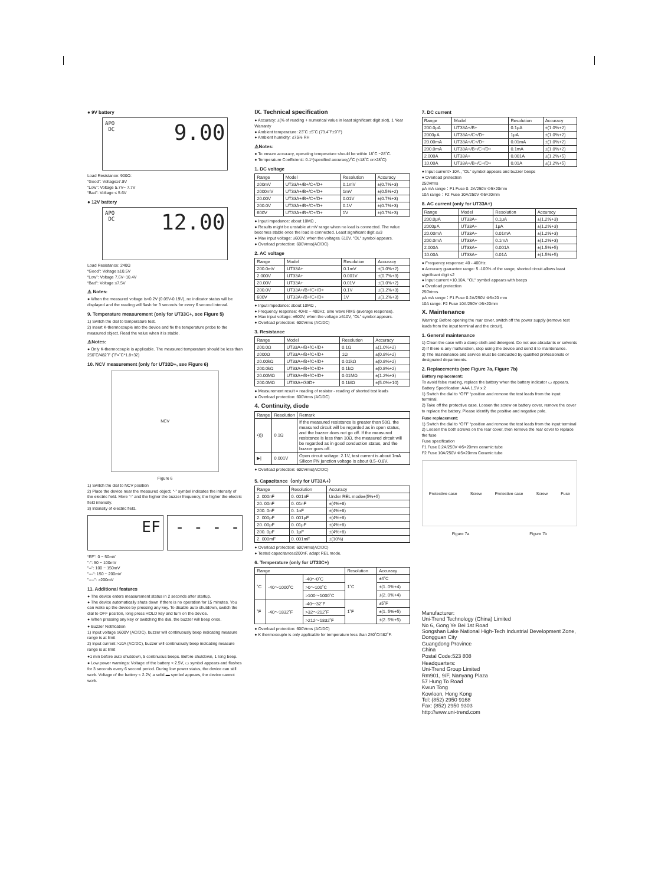● 9V battery
APO
DC 9.00
Load Resistance: 900Ω:
“Good”: Voltage≥7.8V
“Low”: Voltage 5.7V~ 7.7V
“Bad”: Voltage ≤ 5.6V
● 12V battery
APO
DC 12.00
Load Resistance: 240Ω
“Good”: Voltage ≥10.5V
“Low”: Voltage 7.6V~10.4V
“Bad”: Voltage ≤7.5V
⚠ Notes:
● When the measured voltage is<0.2V (0.05V-0.19V), no indicator status will be displayed and the reading will flash for 3 seconds for every 6 second interval.
9. Temperature measurement (only for UT33C+, see Figure 5)
1) Switch the dial to temperature test.
2) Insert K-thermocouple into the device and fix the temperature probe to the measured object. Read the value when it is stable.
⚠Notes:
● Only K-thermocouple is applicable. The measured temperature should be less than 250˚C/482˚F (˚F=˚C*1.8+32)
10. NCV measurement (only for UT33D+, see Figure 6)
NCV
Figure 6
1) Switch the dial to NCV position
2) Place the device near the measured object. “-” symbol indicates the intensity of the electric field. More “-” and the higher the buzzer frequency, the higher the electric field intensity.
3) Intensity of electric field.
EF - - - -
“EF”: 0 ~ 50mV
"-": 50 ~ 100mV
"--": 100 ~ 150mV
"---": 150 ~ 200mV
"----": >200mV
11. Additional features
● The device enters measurement status in 2 seconds after startup.
● The device automatically shuts down if there is no operation for 15 minutes. You can wake up the device by pressing any key. To disable auto shutdown, switch the dial to OFF position, long press HOLD key and turn on the device.
● When pressing any key or switching the dial, the buzzer will beep once.
● Buzzer Notification
1) Input voltage ≥600V (AC/DC), buzzer will continuously beep indicating measure range is at limit
2) Input current >10A (AC/DC), buzzer will continuously beep indicating measure range is at limit
●1 min before auto shutdown, 5 continuous beeps. Before shutdown, 1 long beep.
● Low power warnings: Voltage of the battery < 2.5V, ▭ symbol appears and flashes for 3 seconds every 6 second period. During low power status, the device can still work. Voltage of the battery < 2.2V, a solid ▬ symbol appears, the device cannot work.
IX. Technical specification
● Accuracy: ±(% of reading + numerical value in least significant digit slot), 1 Year Warranty
● Ambient temperature: 23˚C ±5˚C (73.4˚F±9˚F)
● Ambient humidity: ≤75% RH
⚠Notes:
● To ensure accuracy, operating temperature should be within 18˚C ~28˚C.
● Temperature Coefficient= 0.1*(specified accuracy)/˚C (<18˚C or>28˚C)
1. DC voltage
| Range | Model | Resolution | Accuracy |
| --- | --- | --- | --- |
| 200mV | UT33A+/B+/C+/D+ | 0.1mV | ±(0.7%+3) |
| 2000mV | UT33A+/B+/C+/D+ | 1mV | ±(0.5%+2) |
| 20.00V | UT33A+/B+/C+/D+ | 0.01V | ±(0.7%+3) |
| 200.0V | UT33A+/B+/C+/D+ | 0.1V | ±(0.7%+3) |
| 600V | UT33A+/B+/C+/D+ | 1V | ±(0.7%+3) |
● Input impedance: about 10MΩ ,
● Results might be unstable at mV range when no load is connected. The value becomes stable once the load is connected. Least significant digit ≤±3
● Max input voltage: ±600V, when the voltage≥ 610V, "OL" symbol appears.
● Overload protection: 600Vrms(AC/DC)
2. AC voltage
| Range | Model | Resolution | Accuracy |
| --- | --- | --- | --- |
| 200.0mV | UT33A+ | 0.1mV | ±(1.0%+2) |
| 2.000V | UT33A+ | 0.001V | ±(0.7%+3) |
| 20.00V | UT33A+ | 0.01V | ±(1.0%+2) |
| 200.0V | UT33A+/B+/C+/D+ | 0.1V | ±(1.2%+3) |
| 600V | UT33A+/B+/C+/D+ | 1V | ±(1.2%+3) |
● Input impedance: about 10MΩ ,
● Frequency response: 40Hz ~ 400Hz, sine wave RMS (average response).
● Max input voltage: ±600V, when the voltage ≥610V, "OL" symbol appears.
● Overload protection: 600Vrms (AC/DC)
3. Resistance
| Range | Model | Resolution | Accuracy |
| --- | --- | --- | --- |
| 200.0Ω | UT33A+/B+/C+/D+ | 0.1Ω | ±(1.0%+2) |
| 2000Ω | UT33A+/B+/C+/D+ | 1Ω | ±(0.8%+2) |
| 20.00kΩ | UT33A+/B+/C+/D+ | 0.01kΩ | ±(0.8%+2) |
| 200.0kΩ | UT33A+/B+/C+/D+ | 0.1kΩ | ±(0.8%+2) |
| 20.00MΩ | UT33A+/B+/C+/D+ | 0.01MΩ | ±(1.2%+3) |
| 200.0MΩ | UT33A+/33D+ | 0.1MΩ | ±(5.0%+10) |
● Measurement result = reading of resistor - reading of shorted test leads
● Overload protection: 600Vrms (AC/DC)
4. Continuity, diode
| Range | Resolution | Remark |
| --- | --- | --- |
| •))) | 0.1Ω | If the measured resistance is greater than 50Ω, the measured circuit will be regarded as in open status, and the buzzer does not go off. If the measured resistance is less than 10Ω, the measured circuit will be regarded as in good conduction status, and the buzzer goes off. |
| ▶/ | 0.001V | Open circuit voltage: 2.1V, test current is about 1mA Silicon PN junction voltage is about 0.5~0.8V. |
● Overload protection: 600Vrms(AC/DC)
5. Capacitance（only for UT33A+）
| Range | Resolution | Accuracy |
| --- | --- | --- |
| 2. 000nF | 0. 001nF | Under REL mode±(5%+5) |
| 20. 00nF | 0. 01nF | ±(4%+8) |
| 200. 0nF | 0. 1nF | ±(4%+8) |
| 2. 000μF | 0. 001μF | ±(4%+8) |
| 20. 00μF | 0. 01μF | ±(4%+8) |
| 200. 0μF | 0. 1μF | ±(4%+8) |
| 2. 000mF | 0. 001mF | ±(10%) |
● Overload protection: 600Vrms(AC/DC)
● Tested capacitance≤200nF, adapt REL mode.
6. Temperature (only for UT33C+)
| Range | | | Resolution | Accuracy |
| --- | --- | --- | --- | --- |
| ˚C | -40～1000˚C | -40～0˚C | 1˚C | ±4˚C |
| | | >0～100˚C | | ±(1. 0%+4) |
| | | >100～1000˚C | | ±(2. 0%+4) |
| ˚F | -40～1832˚F | -40～32˚F | 1˚F | ±5˚F |
| | | >32～212˚F | | ±(1. 5%+5) |
| | | >212～1832˚F | | ±(2. 5%+5) |
● Overload protection: 600Vrms (AC/DC)
● K thermocouple is only applicable for temperature less than 250˚C/482˚F.
7. DC current
| Range | Model | Resolution | Accuracy |
| --- | --- | --- | --- |
| 200.0μA | UT33A+/B+ | 0.1μA | ±(1.0%+2) |
| 2000μA | UT33A+/C+/D+ | 1μA | ±(1.0%+2) |
| 20.00mA | UT33A+/C+/D+ | 0.01mA | ±(1.0%+2) |
| 200.0mA | UT33A+/B+/C+/D+ | 0.1mA | ±(1.0%+2) |
| 2.000A | UT33A+ | 0.001A | ±(1.2%+5) |
| 10.00A | UT33A+/B+/C+/D+ | 0.01A | ±(1.2%+5) |
● Input current> 10A , "OL" symbol appears and buzzer beeps
● Overload protection
250Vrms
μA mA range：F1 Fuse 0. 2A/250V Φ5×20mm
10A range：F2 Fuse 10A/250V Φ5×20mm
8. AC current (only for UT33A+)
| Range | Model | Resolution | Accuracy |
| --- | --- | --- | --- |
| 200.0μA | UT33A+ | 0.1μA | ±(1.2%+3) |
| 2000μA | UT33A+ | 1μA | ±(1.2%+3) |
| 20.00mA | UT33A+ | 0.01mA | ±(1.2%+3) |
| 200.0mA | UT33A+ | 0.1mA | ±(1.2%+3) |
| 2.000A | UT33A+ | 0.001A | ±(1.5%+5) |
| 10.00A | UT33A+ | 0.01A | ±(1.5%+5) |
● Frequency response: 40 - 400Hz.
● Accuracy guarantee range: 5 -100% of the range, shorted circuit allows least significant digit ≤2
● Input current >10.10A, "OL" symbol appears with beeps
● Overload protection
250Vrms
μA mA range：F1 Fuse 0.2A/250V Φ5×20 mm
10A range: F2 Fuse 10A/250V Φ5×20mm
X. Maintenance
Warning: Before opening the rear cover, switch off the power supply (remove test leads from the input terminal and the circuit).
1. General maintenance
1) Clean the case with a damp cloth and detergent. Do not use abradants or solvents
2) If there is any malfunction, stop using the device and send it to maintenance.
3) The maintenance and service must be conducted by qualified professionals or designated departments.
2. Replacements (see Figure 7a, Figure 7b)
Battery replacement:
To avoid false reading, replace the battery when the battery indicator ▭ appears.
Battery Specification: AAA 1.5V x 2
1) Switch the dial to “OFF “position and remove the test leads from the input terminal.
2) Take off the protective case. Loosen the screw on battery cover, remove the cover to replace the battery. Please identify the positive and negative pole.
Fuse replacement:
1) Switch the dial to “OFF “position and remove the test leads from the input terminal
2) Loosen the both screws on the rear cover, then remove the rear cover to replace the fuse
Fuse specification
F1 Fuse 0.2A/250V Φ5×20mm ceramic tube
F2 Fuse 10A/250V Φ5×20mm Ceramic tube
Protective case Screw Protective case Screw Fuse
Figure 7a Figure 7b
Manufacturer:
Uni-Trend Technology (China) Limited
No 6, Gong Ye Bei 1st Road
Songshan Lake National High-Tech Industrial Development Zone, Dongguan City
Guangdong Province
China
Postal Code:523 808
Headquarters:
Uni-Trend Group Limited
Rm901, 9/F, Nanyang Plaza
57 Hung To Road
Kwun Tong
Kowloon, Hong Kong
Tel: (852) 2950 9168
Fax: (852) 2950 9303
http://www.uni-trend.com